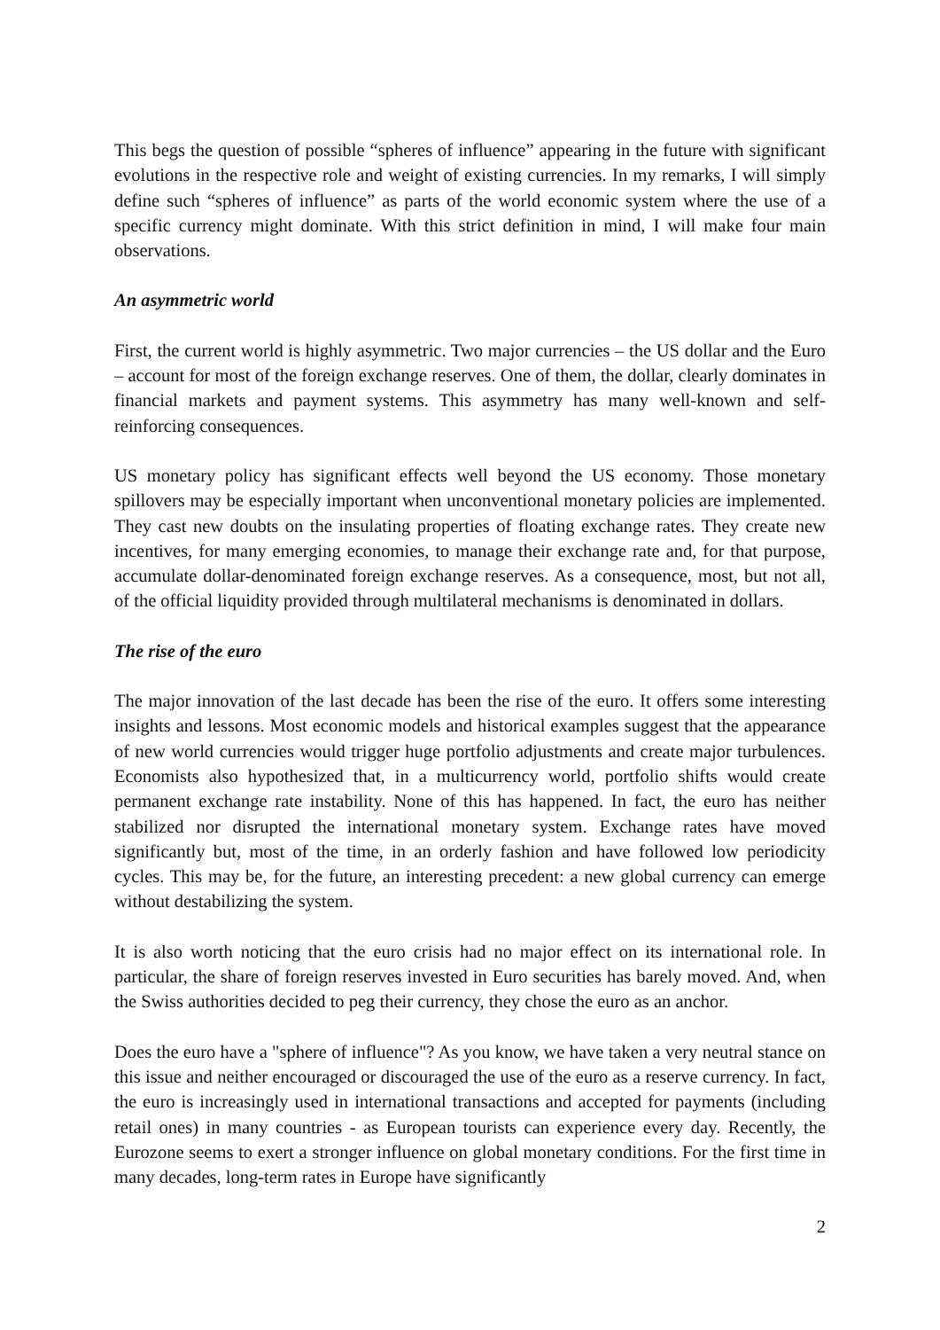This begs the question of possible “spheres of influence” appearing in the future with significant evolutions in the respective role and weight of existing currencies. In my remarks, I will simply define such “spheres of influence” as parts of the world economic system where the use of a specific currency might dominate. With this strict definition in mind, I will make four main observations.
An asymmetric world
First, the current world is highly asymmetric. Two major currencies – the US dollar and the Euro – account for most of the foreign exchange reserves. One of them, the dollar, clearly dominates in financial markets and payment systems. This asymmetry has many well-known and self-reinforcing consequences.
US monetary policy has significant effects well beyond the US economy. Those monetary spillovers may be especially important when unconventional monetary policies are implemented. They cast new doubts on the insulating properties of floating exchange rates. They create new incentives, for many emerging economies, to manage their exchange rate and, for that purpose, accumulate dollar-denominated foreign exchange reserves. As a consequence, most, but not all, of the official liquidity provided through multilateral mechanisms is denominated in dollars.
The rise of the euro
The major innovation of the last decade has been the rise of the euro. It offers some interesting insights and lessons. Most economic models and historical examples suggest that the appearance of new world currencies would trigger huge portfolio adjustments and create major turbulences. Economists also hypothesized that, in a multicurrency world, portfolio shifts would create permanent exchange rate instability. None of this has happened. In fact, the euro has neither stabilized nor disrupted the international monetary system. Exchange rates have moved significantly but, most of the time, in an orderly fashion and have followed low periodicity cycles. This may be, for the future, an interesting precedent: a new global currency can emerge without destabilizing the system.
It is also worth noticing that the euro crisis had no major effect on its international role. In particular, the share of foreign reserves invested in Euro securities has barely moved. And, when the Swiss authorities decided to peg their currency, they chose the euro as an anchor.
Does the euro have a "sphere of influence"? As you know, we have taken a very neutral stance on this issue and neither encouraged or discouraged the use of the euro as a reserve currency. In fact, the euro is increasingly used in international transactions and accepted for payments (including retail ones) in many countries - as European tourists can experience every day. Recently, the Eurozone seems to exert a stronger influence on global monetary conditions. For the first time in many decades, long-term rates in Europe have significantly
2